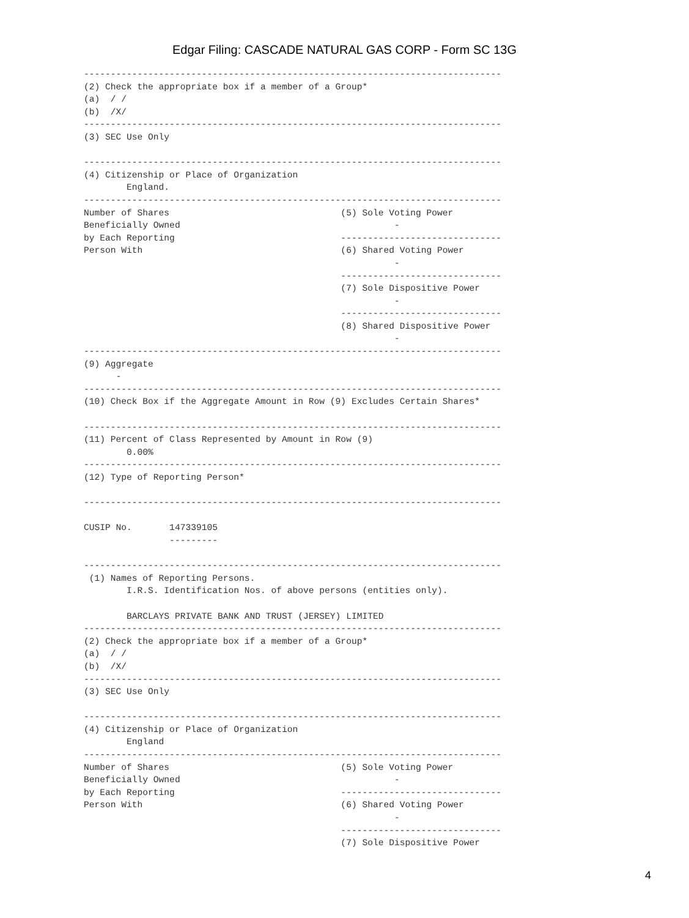Edgar Filing: CASCADE NATURAL GAS CORP - Form SC 13G
------------------------------------------------------------------------------
(2) Check the appropriate box if a member of a Group*
(a)  / /
(b)  /X/
------------------------------------------------------------------------------
(3) SEC Use Only

------------------------------------------------------------------------------
(4) Citizenship or Place of Organization
        England.
------------------------------------------------------------------------------
Number of Shares                                (5) Sole Voting Power
Beneficially Owned                                        -
by Each Reporting                               ------------------------------
Person With                                     (6) Shared Voting Power
                                                          -
                                                ------------------------------
                                                (7) Sole Dispositive Power
                                                          -
                                                ------------------------------
                                                (8) Shared Dispositive Power
                                                          -
------------------------------------------------------------------------------
(9) Aggregate
      -
------------------------------------------------------------------------------
(10) Check Box if the Aggregate Amount in Row (9) Excludes Certain Shares*

------------------------------------------------------------------------------
(11) Percent of Class Represented by Amount in Row (9)
        0.00%
------------------------------------------------------------------------------
(12) Type of Reporting Person*

------------------------------------------------------------------------------

CUSIP No.       147339105
                ---------

------------------------------------------------------------------------------
 (1) Names of Reporting Persons.
        I.R.S. Identification Nos. of above persons (entities only).

        BARCLAYS PRIVATE BANK AND TRUST (JERSEY) LIMITED
------------------------------------------------------------------------------
(2) Check the appropriate box if a member of a Group*
(a)  / /
(b)  /X/
------------------------------------------------------------------------------
(3) SEC Use Only

------------------------------------------------------------------------------
(4) Citizenship or Place of Organization
        England
------------------------------------------------------------------------------
Number of Shares                                (5) Sole Voting Power
Beneficially Owned                                        -
by Each Reporting                               ------------------------------
Person With                                     (6) Shared Voting Power
                                                          -
                                                ------------------------------
                                                (7) Sole Dispositive Power
4